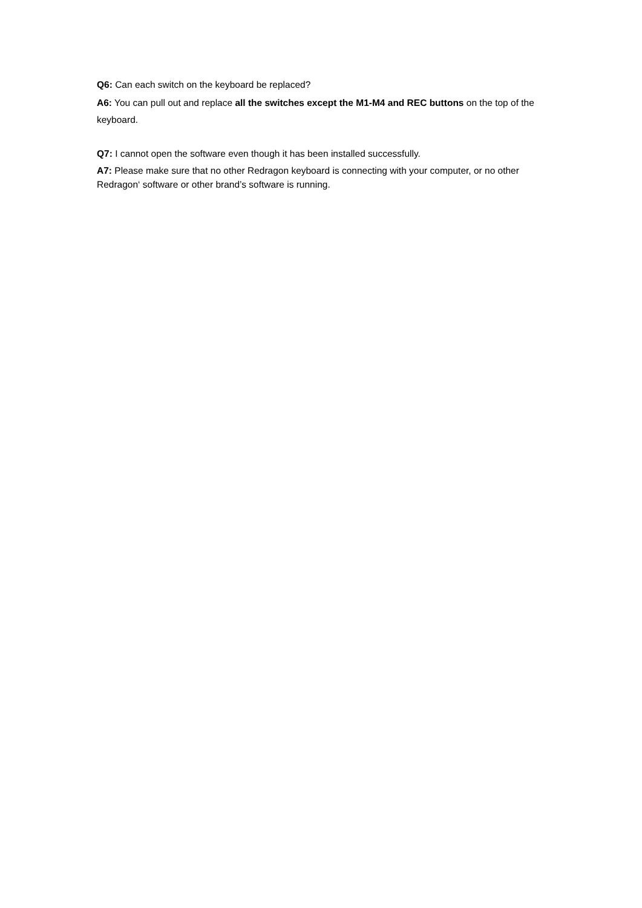Q6: Can each switch on the keyboard be replaced?
A6: You can pull out and replace all the switches except the M1-M4 and REC buttons on the top of the keyboard.
Q7: I cannot open the software even though it has been installed successfully.
A7: Please make sure that no other Redragon keyboard is connecting with your computer, or no other Redragon‘ software or other brand’s software is running.